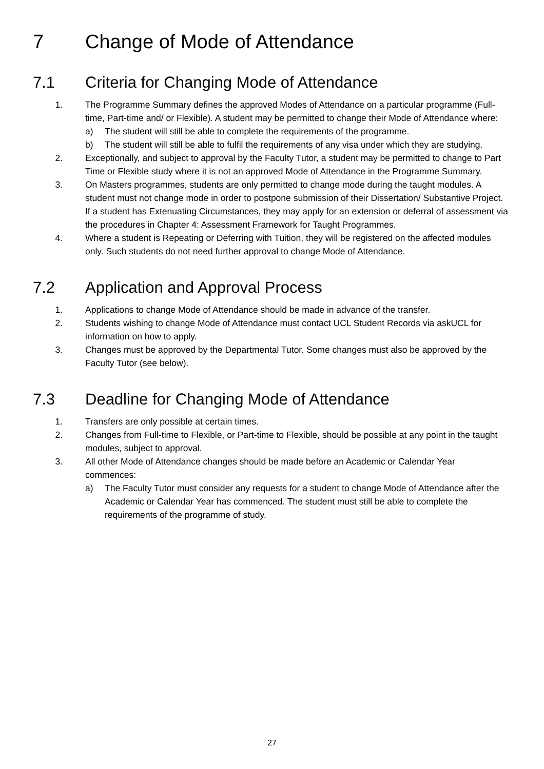7 Change of Mode of Attendance
7.1 Criteria for Changing Mode of Attendance
1. The Programme Summary defines the approved Modes of Attendance on a particular programme (Full-time, Part-time and/ or Flexible). A student may be permitted to change their Mode of Attendance where:
a) The student will still be able to complete the requirements of the programme.
b) The student will still be able to fulfil the requirements of any visa under which they are studying.
2. Exceptionally, and subject to approval by the Faculty Tutor, a student may be permitted to change to Part Time or Flexible study where it is not an approved Mode of Attendance in the Programme Summary.
3. On Masters programmes, students are only permitted to change mode during the taught modules. A student must not change mode in order to postpone submission of their Dissertation/ Substantive Project. If a student has Extenuating Circumstances, they may apply for an extension or deferral of assessment via the procedures in Chapter 4: Assessment Framework for Taught Programmes.
4. Where a student is Repeating or Deferring with Tuition, they will be registered on the affected modules only. Such students do not need further approval to change Mode of Attendance.
7.2 Application and Approval Process
1. Applications to change Mode of Attendance should be made in advance of the transfer.
2. Students wishing to change Mode of Attendance must contact UCL Student Records via askUCL for information on how to apply.
3. Changes must be approved by the Departmental Tutor. Some changes must also be approved by the Faculty Tutor (see below).
7.3 Deadline for Changing Mode of Attendance
1. Transfers are only possible at certain times.
2. Changes from Full-time to Flexible, or Part-time to Flexible, should be possible at any point in the taught modules, subject to approval.
3. All other Mode of Attendance changes should be made before an Academic or Calendar Year commences:
a) The Faculty Tutor must consider any requests for a student to change Mode of Attendance after the Academic or Calendar Year has commenced. The student must still be able to complete the requirements of the programme of study.
27